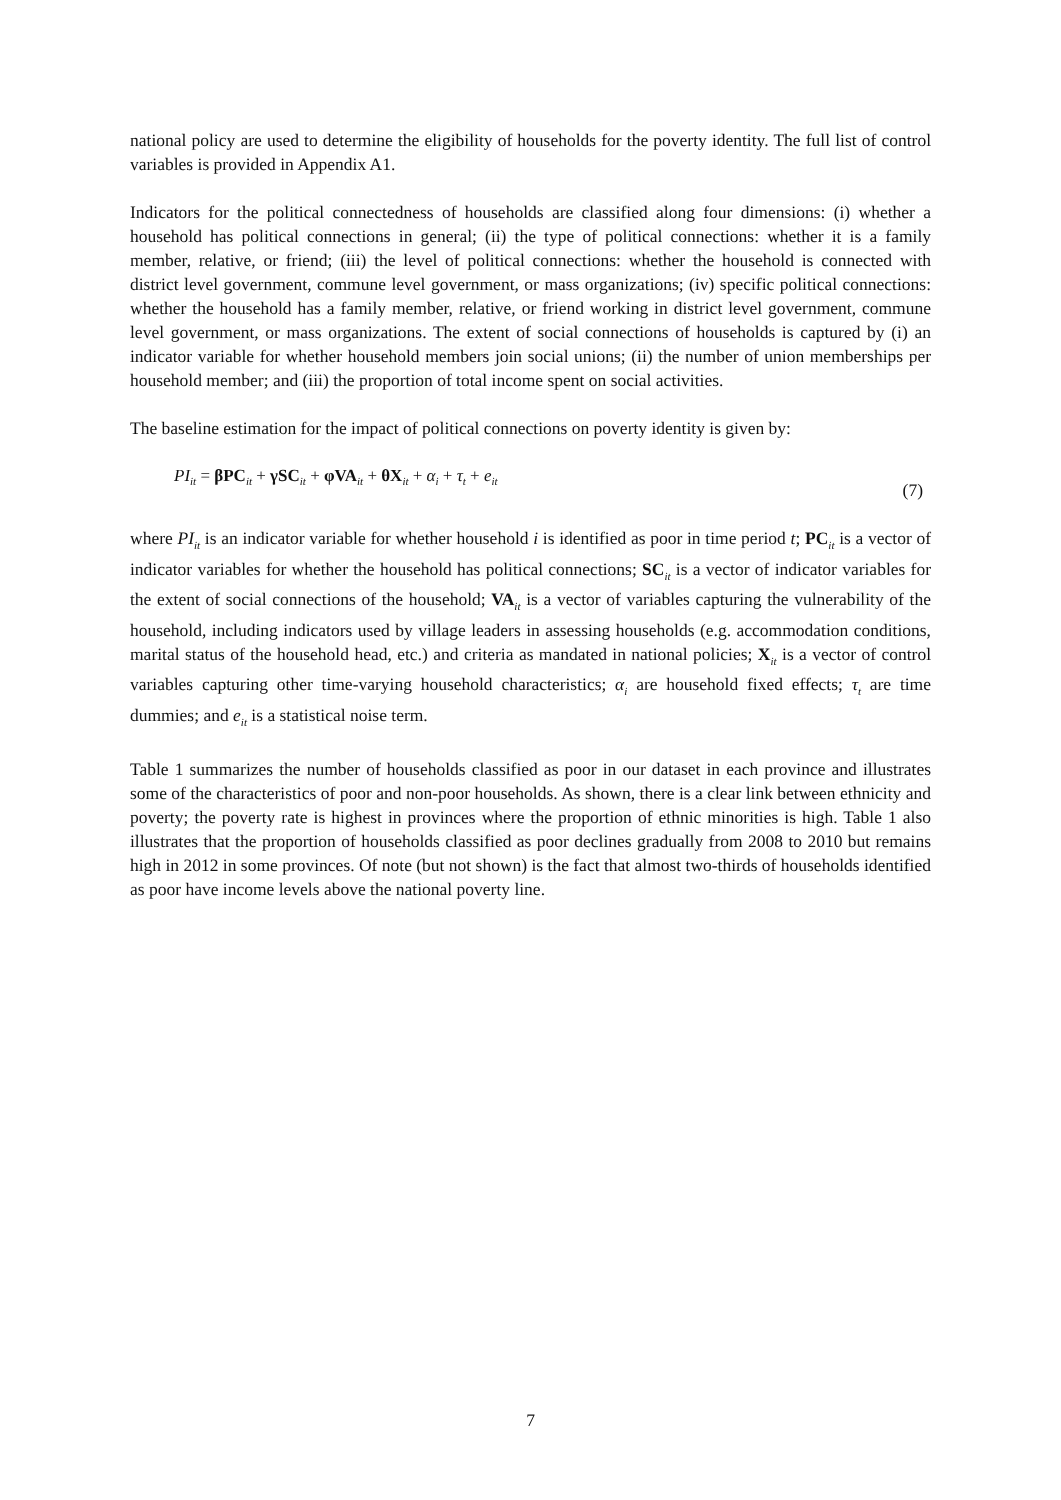national policy are used to determine the eligibility of households for the poverty identity. The full list of control variables is provided in Appendix A1.
Indicators for the political connectedness of households are classified along four dimensions: (i) whether a household has political connections in general; (ii) the type of political connections: whether it is a family member, relative, or friend; (iii) the level of political connections: whether the household is connected with district level government, commune level government, or mass organizations; (iv) specific political connections: whether the household has a family member, relative, or friend working in district level government, commune level government, or mass organizations. The extent of social connections of households is captured by (i) an indicator variable for whether household members join social unions; (ii) the number of union memberships per household member; and (iii) the proportion of total income spent on social activities.
The baseline estimation for the impact of political connections on poverty identity is given by:
PI<sub>it</sub> = βPC<sub>it</sub> + γSC<sub>it</sub> + φVA<sub>it</sub> + θX<sub>it</sub> + α<sub>i</sub> + τ<sub>t</sub> + e<sub>it</sub> (7)
where PI<sub>it</sub> is an indicator variable for whether household i is identified as poor in time period t; PC<sub>it</sub> is a vector of indicator variables for whether the household has political connections; SC<sub>it</sub> is a vector of indicator variables for the extent of social connections of the household; VA<sub>it</sub> is a vector of variables capturing the vulnerability of the household, including indicators used by village leaders in assessing households (e.g. accommodation conditions, marital status of the household head, etc.) and criteria as mandated in national policies; X<sub>it</sub> is a vector of control variables capturing other time-varying household characteristics; α<sub>i</sub> are household fixed effects; τ<sub>t</sub> are time dummies; and e<sub>it</sub> is a statistical noise term.
Table 1 summarizes the number of households classified as poor in our dataset in each province and illustrates some of the characteristics of poor and non-poor households. As shown, there is a clear link between ethnicity and poverty; the poverty rate is highest in provinces where the proportion of ethnic minorities is high. Table 1 also illustrates that the proportion of households classified as poor declines gradually from 2008 to 2010 but remains high in 2012 in some provinces. Of note (but not shown) is the fact that almost two-thirds of households identified as poor have income levels above the national poverty line.
7